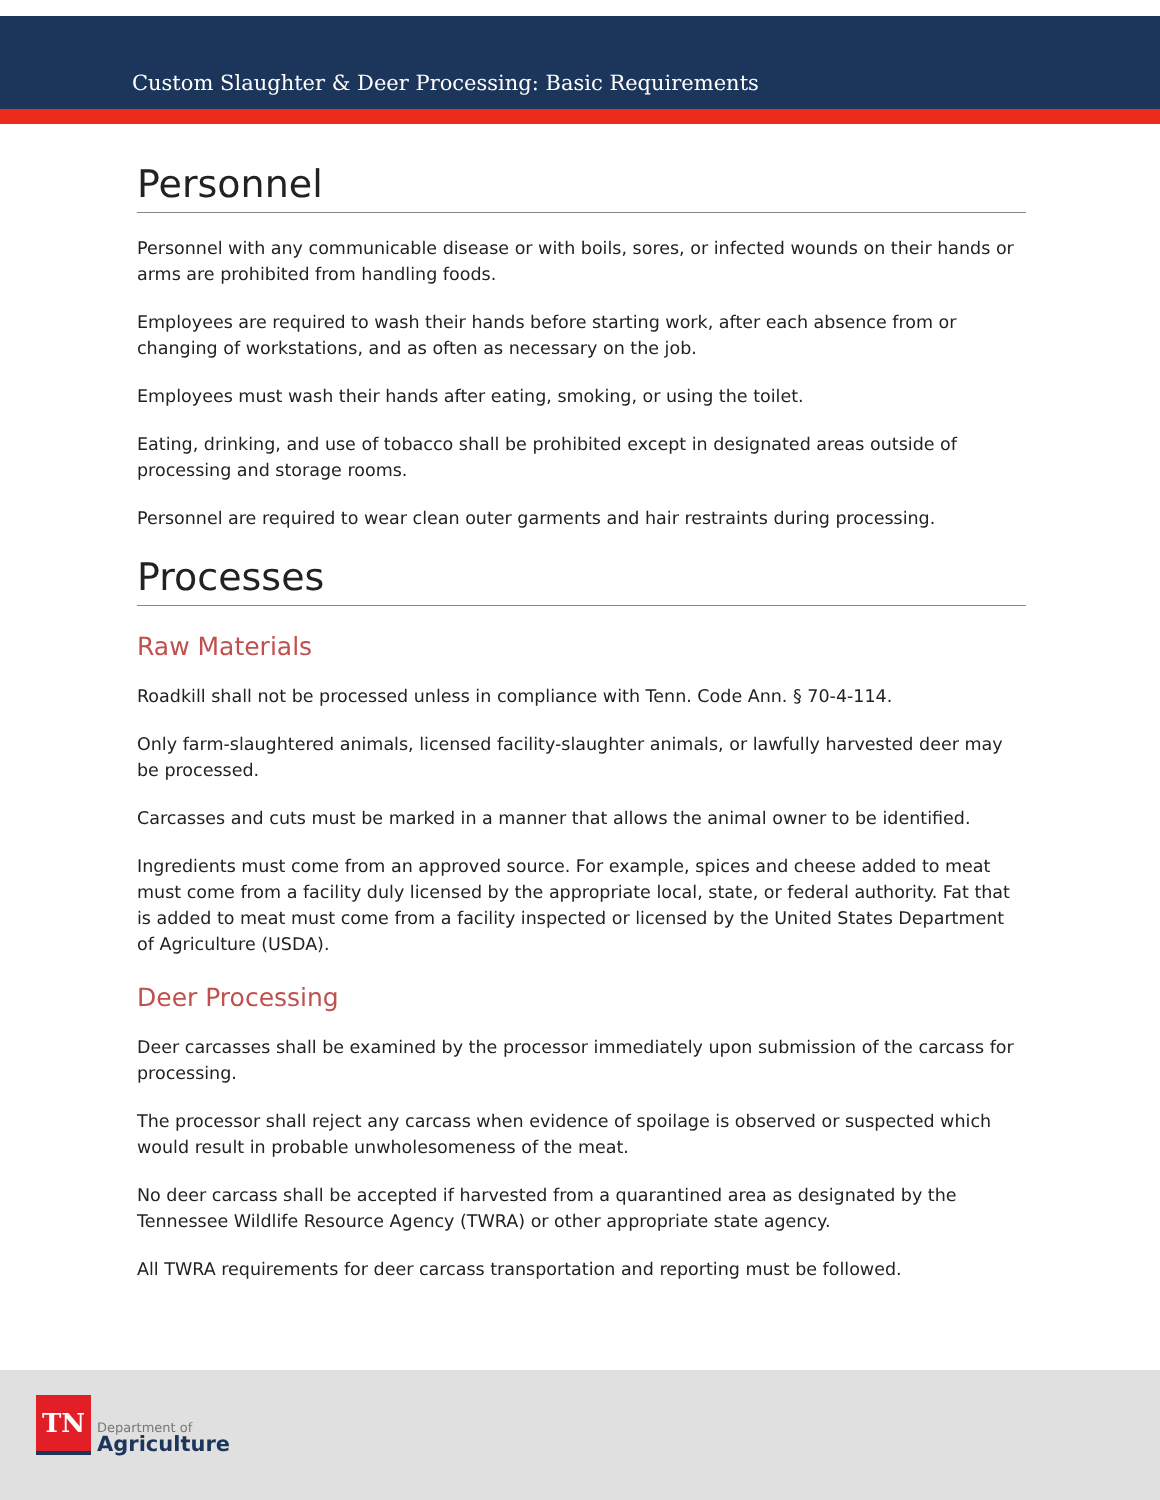Custom Slaughter & Deer Processing: Basic Requirements
Personnel
Personnel with any communicable disease or with boils, sores, or infected wounds on their hands or arms are prohibited from handling foods.
Employees are required to wash their hands before starting work, after each absence from or changing of workstations, and as often as necessary on the job.
Employees must wash their hands after eating, smoking, or using the toilet.
Eating, drinking, and use of tobacco shall be prohibited except in designated areas outside of processing and storage rooms.
Personnel are required to wear clean outer garments and hair restraints during processing.
Processes
Raw Materials
Roadkill shall not be processed unless in compliance with Tenn. Code Ann. § 70-4-114.
Only farm-slaughtered animals, licensed facility-slaughter animals, or lawfully harvested deer may be processed.
Carcasses and cuts must be marked in a manner that allows the animal owner to be identified.
Ingredients must come from an approved source. For example, spices and cheese added to meat must come from a facility duly licensed by the appropriate local, state, or federal authority. Fat that is added to meat must come from a facility inspected or licensed by the United States Department of Agriculture (USDA).
Deer Processing
Deer carcasses shall be examined by the processor immediately upon submission of the carcass for processing.
The processor shall reject any carcass when evidence of spoilage is observed or suspected which would result in probable unwholesomeness of the meat.
No deer carcass shall be accepted if harvested from a quarantined area as designated by the Tennessee Wildlife Resource Agency (TWRA) or other appropriate state agency.
All TWRA requirements for deer carcass transportation and reporting must be followed.
TN
Department of
Agriculture